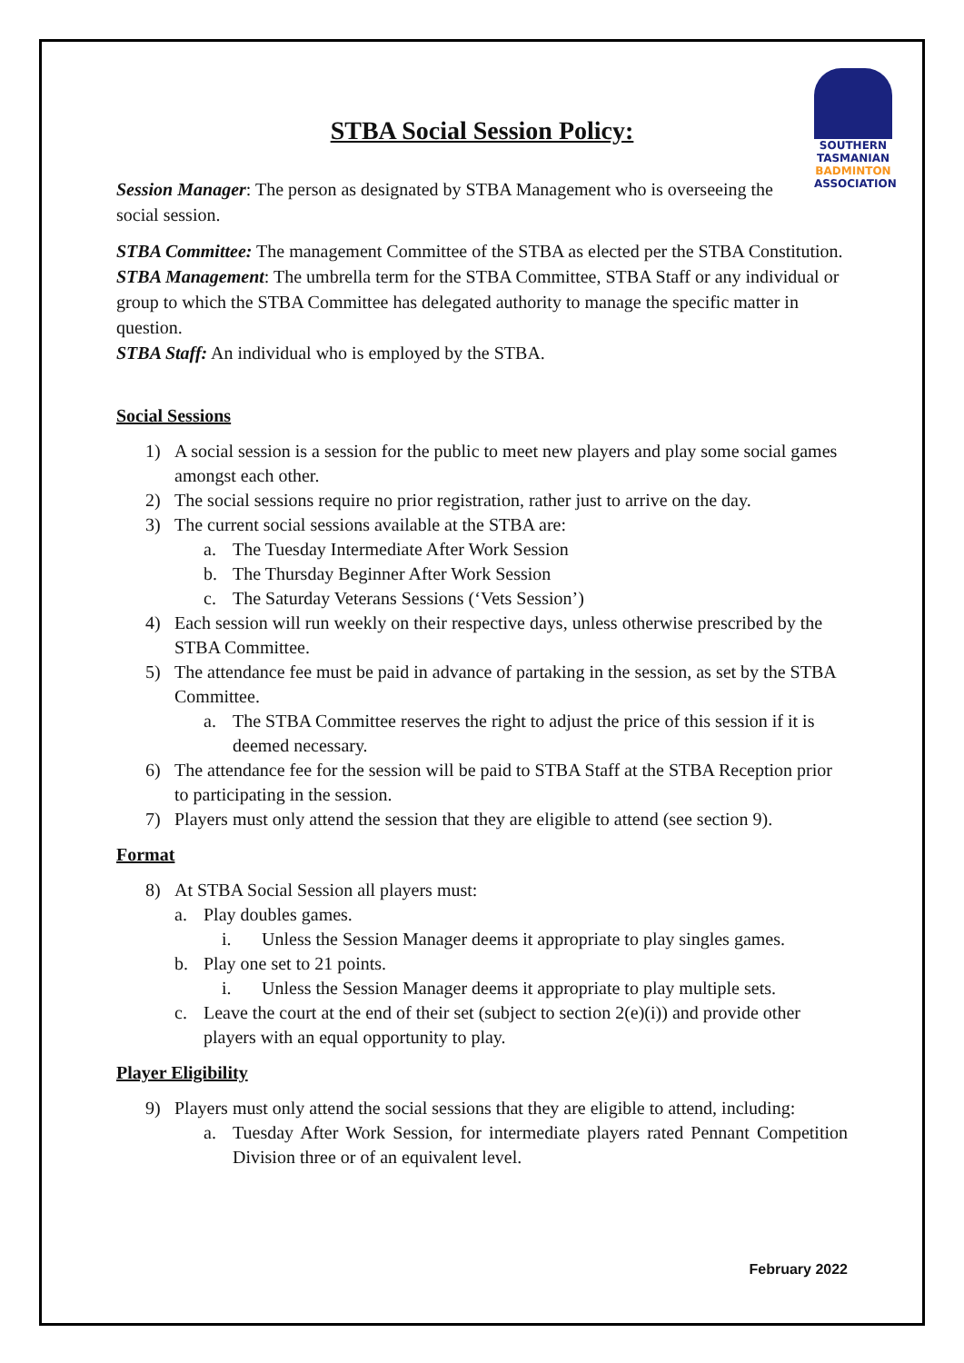SOUTHERN
TASMANIAN
BADMINTON
ASSOCIATION
STBA Social Session Policy:
Session Manager: The person as designated by STBA Management who is overseeing the social session.
STBA Committee: The management Committee of the STBA as elected per the STBA Constitution.
STBA Management: The umbrella term for the STBA Committee, STBA Staff or any individual or group to which the STBA Committee has delegated authority to manage the specific matter in question.
STBA Staff: An individual who is employed by the STBA.
Social Sessions
1) A social session is a session for the public to meet new players and play some social games amongst each other.
2) The social sessions require no prior registration, rather just to arrive on the day.
3) The current social sessions available at the STBA are:
a. The Tuesday Intermediate After Work Session
b. The Thursday Beginner After Work Session
c. The Saturday Veterans Sessions (‘Vets Session’)
4) Each session will run weekly on their respective days, unless otherwise prescribed by the STBA Committee.
5) The attendance fee must be paid in advance of partaking in the session, as set by the STBA Committee.
a. The STBA Committee reserves the right to adjust the price of this session if it is deemed necessary.
6) The attendance fee for the session will be paid to STBA Staff at the STBA Reception prior to participating in the session.
7) Players must only attend the session that they are eligible to attend (see section 9).
Format
8) At STBA Social Session all players must:
a. Play doubles games.
i. Unless the Session Manager deems it appropriate to play singles games.
b. Play one set to 21 points.
i. Unless the Session Manager deems it appropriate to play multiple sets.
c. Leave the court at the end of their set (subject to section 2(e)(i)) and provide other players with an equal opportunity to play.
Player Eligibility
9) Players must only attend the social sessions that they are eligible to attend, including:
a. Tuesday After Work Session, for intermediate players rated Pennant Competition Division three or of an equivalent level.
February 2022